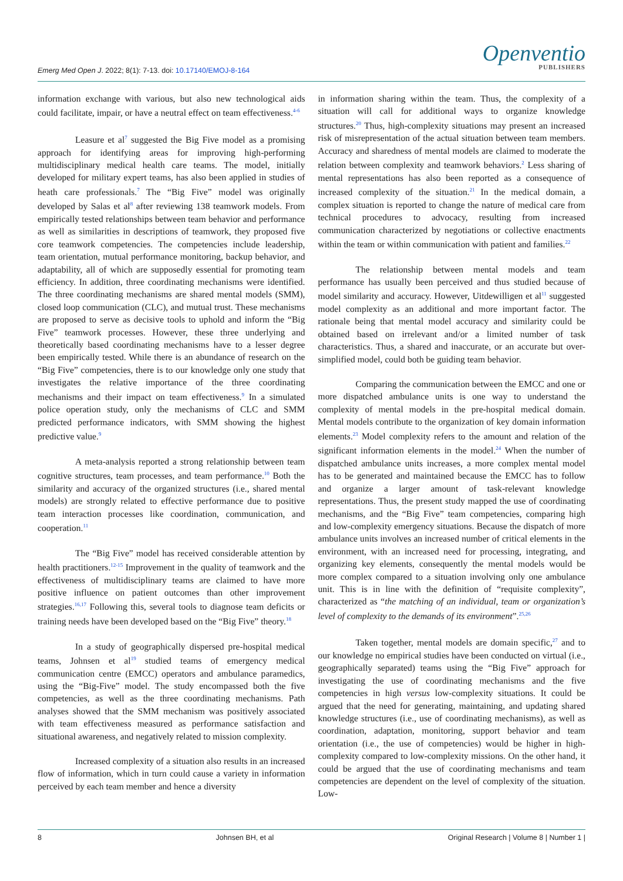Emerg Med Open J. 2022; 8(1): 7-13. doi: 10.17140/EMOJ-8-164
Openventio
PUBLISHERS
information exchange with various, but also new technological aids could facilitate, impair, or have a neutral effect on team effectiveness.<sup>4-6</sup>
Leasure et al<sup>7</sup> suggested the Big Five model as a promising approach for identifying areas for improving high-performing multidisciplinary medical health care teams. The model, initially developed for military expert teams, has also been applied in studies of heath care professionals.<sup>7</sup> The “Big Five” model was originally developed by Salas et al<sup>8</sup> after reviewing 138 teamwork models. From empirically tested relationships between team behavior and performance as well as similarities in descriptions of teamwork, they proposed five core teamwork competencies. The competencies include leadership, team orientation, mutual performance monitoring, backup behavior, and adaptability, all of which are supposedly essential for promoting team efficiency. In addition, three coordinating mechanisms were identified. The three coordinating mechanisms are shared mental models (SMM), closed loop communication (CLC), and mutual trust. These mechanisms are proposed to serve as decisive tools to uphold and inform the “Big Five” teamwork processes. However, these three underlying and theoretically based coordinating mechanisms have to a lesser degree been empirically tested. While there is an abundance of research on the “Big Five” competencies, there is to our knowledge only one study that investigates the relative importance of the three coordinating mechanisms and their impact on team effectiveness.<sup>9</sup> In a simulated police operation study, only the mechanisms of CLC and SMM predicted performance indicators, with SMM showing the highest predictive value.<sup>9</sup>
A meta-analysis reported a strong relationship between team cognitive structures, team processes, and team performance.<sup>10</sup> Both the similarity and accuracy of the organized structures (i.e., shared mental models) are strongly related to effective performance due to positive team interaction processes like coordination, communication, and cooperation.<sup>11</sup>
The “Big Five” model has received considerable attention by health practitioners.<sup>12-15</sup> Improvement in the quality of teamwork and the effectiveness of multidisciplinary teams are claimed to have more positive influence on patient outcomes than other improvement strategies.<sup>16,17</sup> Following this, several tools to diagnose team deficits or training needs have been developed based on the “Big Five” theory.<sup>18</sup>
In a study of geographically dispersed pre-hospital medical teams, Johnsen et al<sup>19</sup> studied teams of emergency medical communication centre (EMCC) operators and ambulance paramedics, using the “Big-Five” model. The study encompassed both the five competencies, as well as the three coordinating mechanisms. Path analyses showed that the SMM mechanism was positively associated with team effectiveness measured as performance satisfaction and situational awareness, and negatively related to mission complexity.
Increased complexity of a situation also results in an increased flow of information, which in turn could cause a variety in information perceived by each team member and hence a diversity
in information sharing within the team. Thus, the complexity of a situation will call for additional ways to organize knowledge structures.<sup>20</sup> Thus, high-complexity situations may present an increased risk of misrepresentation of the actual situation between team members. Accuracy and sharedness of mental models are claimed to moderate the relation between complexity and teamwork behaviors.<sup>2</sup> Less sharing of mental representations has also been reported as a consequence of increased complexity of the situation.<sup>21</sup> In the medical domain, a complex situation is reported to change the nature of medical care from technical procedures to advocacy, resulting from increased communication characterized by negotiations or collective enactments within the team or within communication with patient and families.<sup>22</sup>
The relationship between mental models and team performance has usually been perceived and thus studied because of model similarity and accuracy. However, Uitdewilligen et al<sup>11</sup> suggested model complexity as an additional and more important factor. The rationale being that mental model accuracy and similarity could be obtained based on irrelevant and/or a limited number of task characteristics. Thus, a shared and inaccurate, or an accurate but over-simplified model, could both be guiding team behavior.
Comparing the communication between the EMCC and one or more dispatched ambulance units is one way to understand the complexity of mental models in the pre-hospital medical domain. Mental models contribute to the organization of key domain information elements.<sup>23</sup> Model complexity refers to the amount and relation of the significant information elements in the model.<sup>24</sup> When the number of dispatched ambulance units increases, a more complex mental model has to be generated and maintained because the EMCC has to follow and organize a larger amount of task-relevant knowledge representations. Thus, the present study mapped the use of coordinating mechanisms, and the “Big Five” team competencies, comparing high and low-complexity emergency situations. Because the dispatch of more ambulance units involves an increased number of critical elements in the environment, with an increased need for processing, integrating, and organizing key elements, consequently the mental models would be more complex compared to a situation involving only one ambulance unit. This is in line with the definition of “requisite complexity”, characterized as “the matching of an individual, team or organization’s level of complexity to the demands of its environment”.<sup>25,26</sup>
Taken together, mental models are domain specific,<sup>27</sup> and to our knowledge no empirical studies have been conducted on virtual (i.e., geographically separated) teams using the “Big Five” approach for investigating the use of coordinating mechanisms and the five competencies in high versus low-complexity situations. It could be argued that the need for generating, maintaining, and updating shared knowledge structures (i.e., use of coordinating mechanisms), as well as coordination, adaptation, monitoring, support behavior and team orientation (i.e., the use of competencies) would be higher in high-complexity compared to low-complexity missions. On the other hand, it could be argued that the use of coordinating mechanisms and team competencies are dependent on the level of complexity of the situation. Low-
8 Johnsen BH, et al Original Research | Volume 8 | Number 1 |